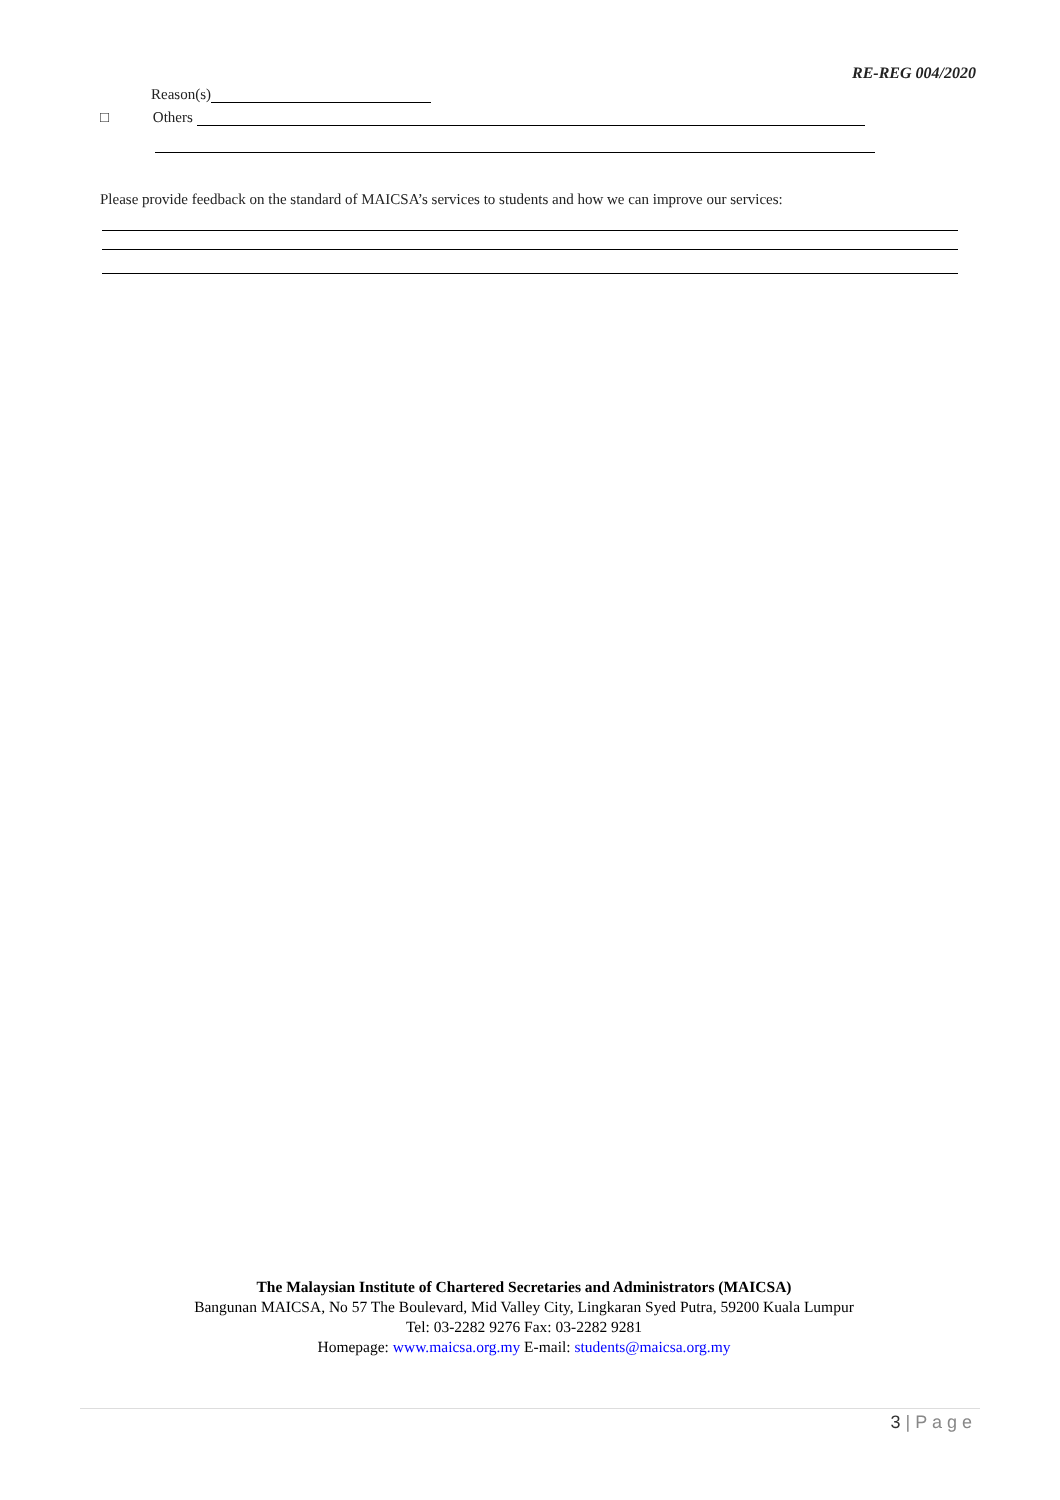RE-REG 004/2020
Reason(s)
□ Others
Please provide feedback on the standard of MAICSA’s services to students and how we can improve our services:
The Malaysian Institute of Chartered Secretaries and Administrators (MAICSA)
Bangunan MAICSA, No 57 The Boulevard, Mid Valley City, Lingkaran Syed Putra, 59200 Kuala Lumpur
Tel: 03-2282 9276 Fax: 03-2282 9281
Homepage: www.maicsa.org.my E-mail: students@maicsa.org.my
3 | P a g e